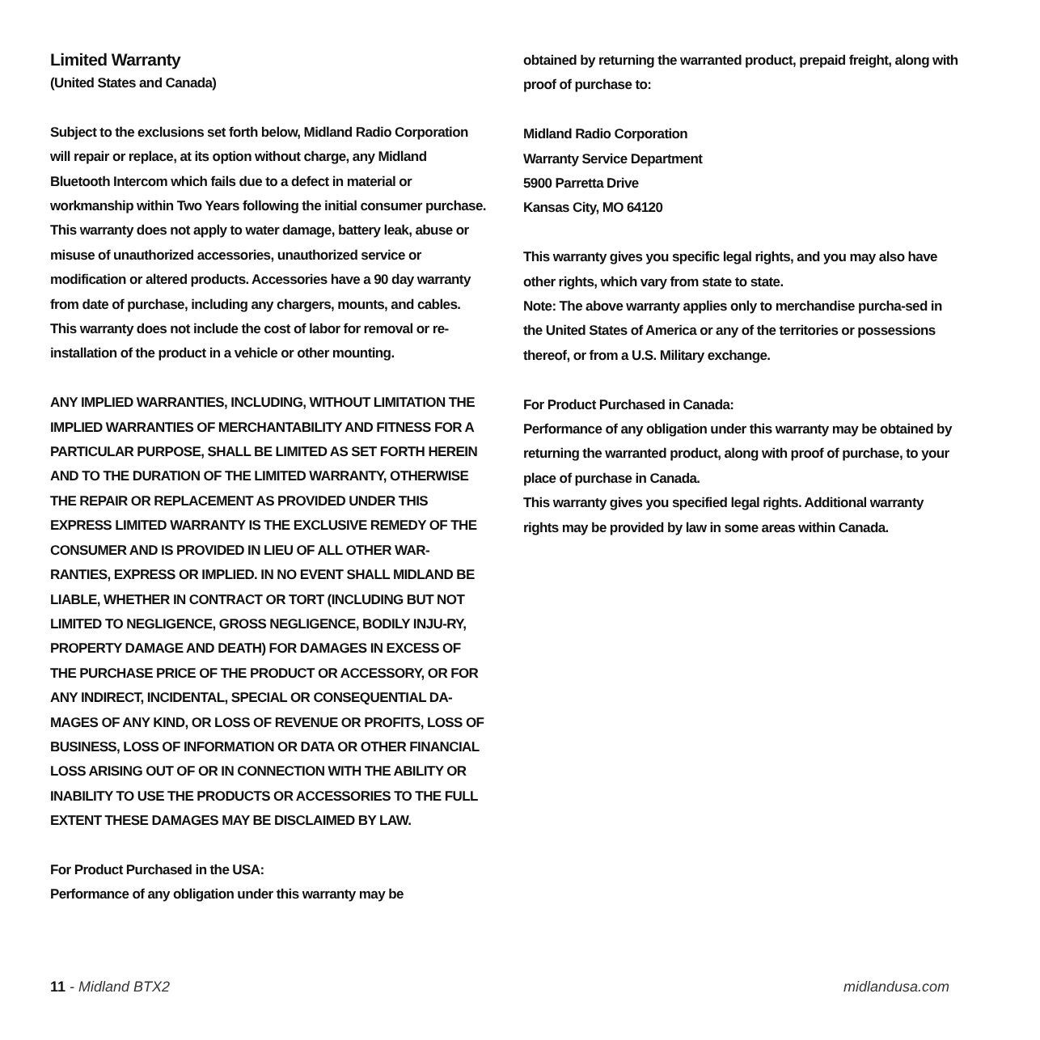Limited Warranty
(United States and Canada)
Subject to the exclusions set forth below, Midland Radio Corporation will repair or replace, at its option without charge, any Midland Bluetooth Intercom which fails due to a defect in material or workmanship within Two Years following the initial consumer purchase.
This warranty does not apply to water damage, battery leak, abuse or misuse of unauthorized accessories, unauthorized service or modification or altered products. Accessories have a 90 day warranty from date of purchase, including any chargers, mounts, and cables.
This warranty does not include the cost of labor for removal or re-installation of the product in a vehicle or other mounting.
ANY IMPLIED WARRANTIES, INCLUDING, WITHOUT LIMITATION THE IMPLIED WARRANTIES OF MERCHANTABILITY AND FITNESS FOR A PARTICULAR PURPOSE, SHALL BE LIMITED AS SET FORTH HEREIN AND TO THE DURATION OF THE LIMITED WARRANTY, OTHERWISE THE REPAIR OR REPLACEMENT AS PROVIDED UNDER THIS EXPRESS LIMITED WARRANTY IS THE EXCLUSIVE REMEDY OF THE CONSUMER AND IS PROVIDED IN LIEU OF ALL OTHER WAR-RANTIES, EXPRESS OR IMPLIED. IN NO EVENT SHALL MIDLAND BE LIABLE, WHETHER IN CONTRACT OR TORT (INCLUDING BUT NOT LIMITED TO NEGLIGENCE, GROSS NEGLIGENCE, BODILY INJU-RY, PROPERTY DAMAGE AND DEATH) FOR DAMAGES IN EXCESS OF THE PURCHASE PRICE OF THE PRODUCT OR ACCESSORY, OR FOR ANY INDIRECT, INCIDENTAL, SPECIAL OR CONSEQUENTIAL DA-MAGES OF ANY KIND, OR LOSS OF REVENUE OR PROFITS, LOSS OF BUSINESS, LOSS OF INFORMATION OR DATA OR OTHER FINANCIAL LOSS ARISING OUT OF OR IN CONNECTION WITH THE ABILITY OR INABILITY TO USE THE PRODUCTS OR ACCESSORIES TO THE FULL EXTENT THESE DAMAGES MAY BE DISCLAIMED BY LAW.
For Product Purchased in the USA:
Performance of any obligation under this warranty may be
obtained by returning the warranted product, prepaid freight, along with proof of purchase to:
Midland Radio Corporation
Warranty Service Department
5900 Parretta Drive
Kansas City, MO 64120
This warranty gives you specific legal rights, and you may also have other rights, which vary from state to state.
Note: The above warranty applies only to merchandise purcha-sed in the United States of America or any of the territories or possessions thereof, or from a U.S. Military exchange.
For Product Purchased in Canada:
Performance of any obligation under this warranty may be obtained by returning the warranted product, along with proof of purchase, to your place of purchase in Canada.
This warranty gives you specified legal rights. Additional warranty rights may be provided by law in some areas within Canada.
11 - Midland BTX2 midlandusa.com